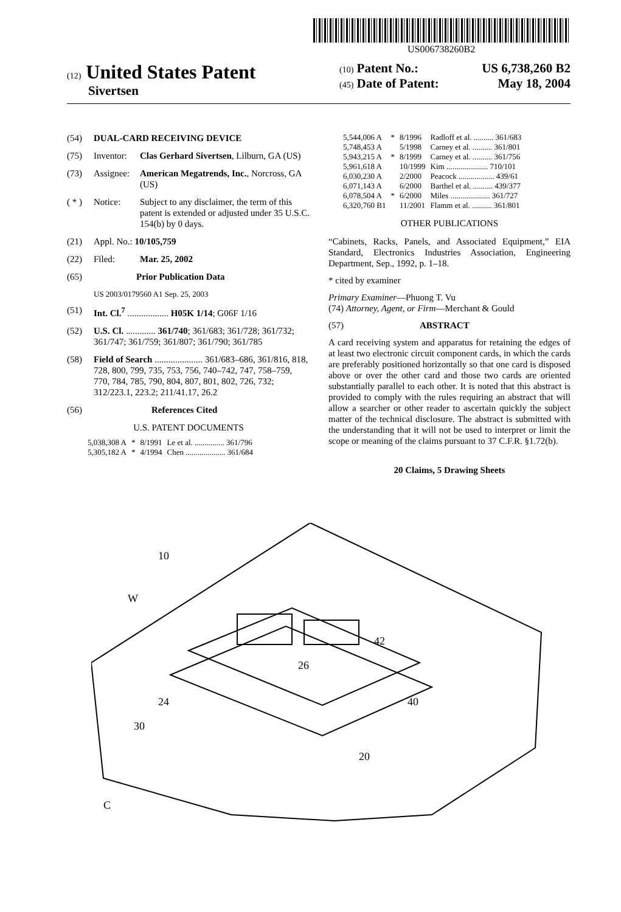US006738260B2
(12) United States Patent
Sivertsen
(10) Patent No.: US 6,738,260 B2
(45) Date of Patent: May 18, 2004
(54) DUAL-CARD RECEIVING DEVICE
(75) Inventor: Clas Gerhard Sivertsen, Lilburn, GA (US)
(73) Assignee: American Megatrends, Inc., Norcross, GA (US)
( * ) Notice: Subject to any disclaimer, the term of this patent is extended or adjusted under 35 U.S.C. 154(b) by 0 days.
(21) Appl. No.: 10/105,759
(22) Filed: Mar. 25, 2002
(65) Prior Publication Data
US 2003/0179560 A1 Sep. 25, 2003
(51) Int. Cl.<sup>7</sup> .................. H05K 1/14; G06F 1/16
(52) U.S. Cl. ............. 361/740; 361/683; 361/728; 361/732; 361/747; 361/759; 361/807; 361/790; 361/785
(58) Field of Search ..................... 361/683–686, 361/816, 818, 728, 800, 799, 735, 753, 756, 740–742, 747, 758–759, 770, 784, 785, 790, 804, 807, 801, 802, 726, 732; 312/223.1, 223.2; 211/41.17, 26.2
(56) References Cited
U.S. PATENT DOCUMENTS
| 5,038,308 A | * | 8/1991 | Le et al. ............... 361/796 |
| 5,305,182 A | * | 4/1994 | Chen .................... 361/684 |
| 5,544,006 A | * | 8/1996 | Radloff et al. .......... 361/683 |
| 5,748,453 A | | 5/1998 | Carney et al. .......... 361/801 |
| 5,943,215 A | * | 8/1999 | Carney et al. .......... 361/756 |
| 5,961,618 A | | 10/1999 | Kim ..................... 710/101 |
| 6,030,230 A | | 2/2000 | Peacock .................. 439/61 |
| 6,071,143 A | | 6/2000 | Barthel et al. .......... 439/377 |
| 6,078,504 A | * | 6/2000 | Miles .................... 361/727 |
| 6,320,760 B1 | | 11/2001 | Flamm et al. .......... 361/801 |
OTHER PUBLICATIONS
“Cabinets, Racks, Panels, and Associated Equipment,” EIA Standard, Electronics Industries Association, Engineering Department, Sep., 1992, p. 1–18.
* cited by examiner
Primary Examiner—Phuong T. Vu
(74) Attorney, Agent, or Firm—Merchant & Gould
(57) ABSTRACT
A card receiving system and apparatus for retaining the edges of at least two electronic circuit component cards, in which the cards are preferably positioned horizontally so that one card is disposed above or over the other card and those two cards are oriented substantially parallel to each other. It is noted that this abstract is provided to comply with the rules requiring an abstract that will allow a searcher or other reader to ascertain quickly the subject matter of the technical disclosure. The abstract is submitted with the understanding that it will not be used to interpret or limit the scope or meaning of the claims pursuant to 37 C.F.R. §1.72(b).
20 Claims, 5 Drawing Sheets
10
W
42
26
24
40
30
20
C